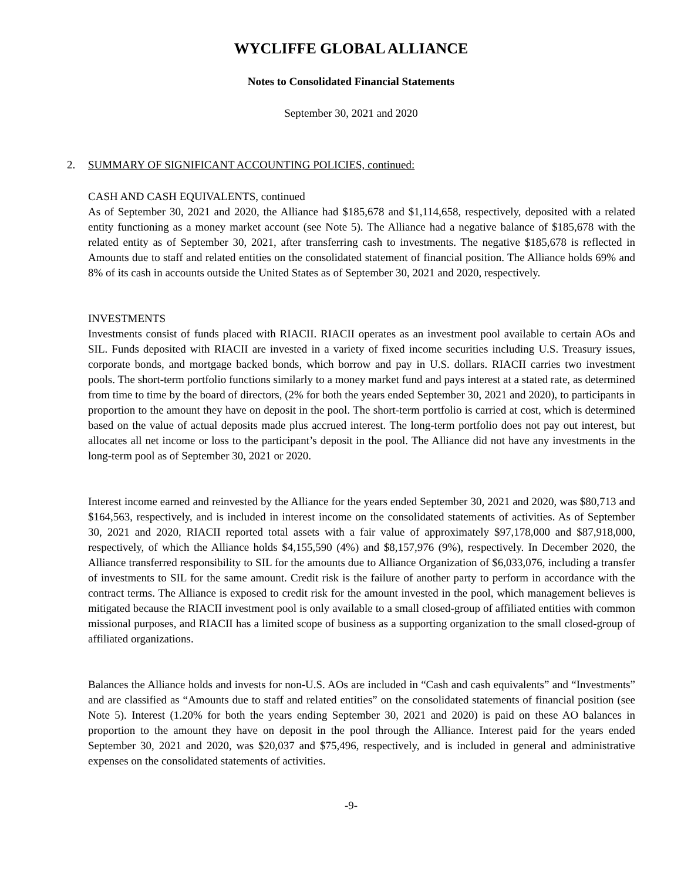WYCLIFFE GLOBAL ALLIANCE
Notes to Consolidated Financial Statements
September 30, 2021 and 2020
2. SUMMARY OF SIGNIFICANT ACCOUNTING POLICIES, continued:
CASH AND CASH EQUIVALENTS, continued
As of September 30, 2021 and 2020, the Alliance had $185,678 and $1,114,658, respectively, deposited with a related entity functioning as a money market account (see Note 5). The Alliance had a negative balance of $185,678 with the related entity as of September 30, 2021, after transferring cash to investments. The negative $185,678 is reflected in Amounts due to staff and related entities on the consolidated statement of financial position. The Alliance holds 69% and 8% of its cash in accounts outside the United States as of September 30, 2021 and 2020, respectively.
INVESTMENTS
Investments consist of funds placed with RIACII. RIACII operates as an investment pool available to certain AOs and SIL. Funds deposited with RIACII are invested in a variety of fixed income securities including U.S. Treasury issues, corporate bonds, and mortgage backed bonds, which borrow and pay in U.S. dollars. RIACII carries two investment pools. The short-term portfolio functions similarly to a money market fund and pays interest at a stated rate, as determined from time to time by the board of directors, (2% for both the years ended September 30, 2021 and 2020), to participants in proportion to the amount they have on deposit in the pool. The short-term portfolio is carried at cost, which is determined based on the value of actual deposits made plus accrued interest. The long-term portfolio does not pay out interest, but allocates all net income or loss to the participant’s deposit in the pool. The Alliance did not have any investments in the long-term pool as of September 30, 2021 or 2020.
Interest income earned and reinvested by the Alliance for the years ended September 30, 2021 and 2020, was $80,713 and $164,563, respectively, and is included in interest income on the consolidated statements of activities. As of September 30, 2021 and 2020, RIACII reported total assets with a fair value of approximately $97,178,000 and $87,918,000, respectively, of which the Alliance holds $4,155,590 (4%) and $8,157,976 (9%), respectively. In December 2020, the Alliance transferred responsibility to SIL for the amounts due to Alliance Organization of $6,033,076, including a transfer of investments to SIL for the same amount. Credit risk is the failure of another party to perform in accordance with the contract terms. The Alliance is exposed to credit risk for the amount invested in the pool, which management believes is mitigated because the RIACII investment pool is only available to a small closed-group of affiliated entities with common missional purposes, and RIACII has a limited scope of business as a supporting organization to the small closed-group of affiliated organizations.
Balances the Alliance holds and invests for non-U.S. AOs are included in “Cash and cash equivalents” and “Investments” and are classified as “Amounts due to staff and related entities” on the consolidated statements of financial position (see Note 5). Interest (1.20% for both the years ending September 30, 2021 and 2020) is paid on these AO balances in proportion to the amount they have on deposit in the pool through the Alliance. Interest paid for the years ended September 30, 2021 and 2020, was $20,037 and $75,496, respectively, and is included in general and administrative expenses on the consolidated statements of activities.
-9-